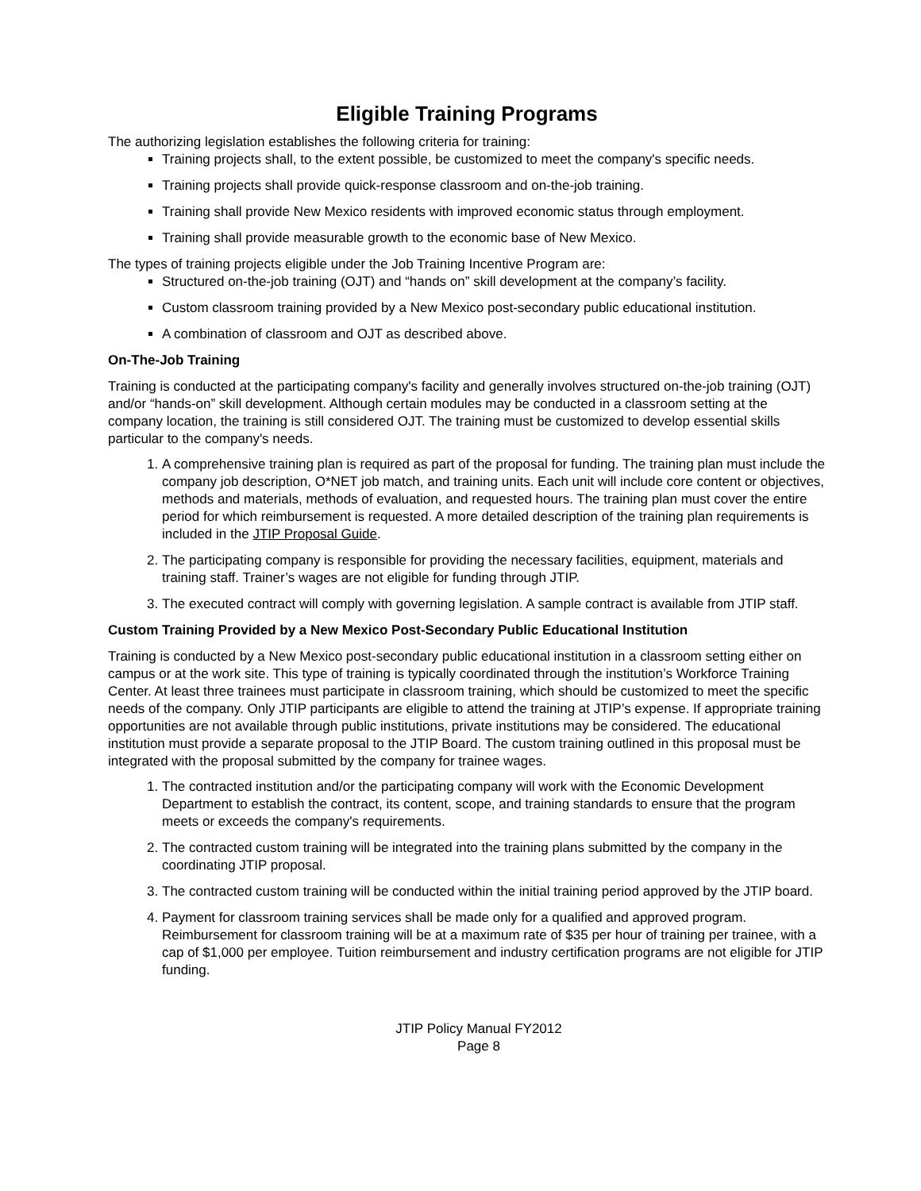Eligible Training Programs
The authorizing legislation establishes the following criteria for training:
Training projects shall, to the extent possible, be customized to meet the company's specific needs.
Training projects shall provide quick-response classroom and on-the-job training.
Training shall provide New Mexico residents with improved economic status through employment.
Training shall provide measurable growth to the economic base of New Mexico.
The types of training projects eligible under the Job Training Incentive Program are:
Structured on-the-job training (OJT) and “hands on” skill development at the company’s facility.
Custom classroom training provided by a New Mexico post-secondary public educational institution.
A combination of classroom and OJT as described above.
On-The-Job Training
Training is conducted at the participating company's facility and generally involves structured on-the-job training (OJT) and/or “hands-on” skill development. Although certain modules may be conducted in a classroom setting at the company location, the training is still considered OJT. The training must be customized to develop essential skills particular to the company's needs.
1. A comprehensive training plan is required as part of the proposal for funding. The training plan must include the company job description, O*NET job match, and training units. Each unit will include core content or objectives, methods and materials, methods of evaluation, and requested hours. The training plan must cover the entire period for which reimbursement is requested. A more detailed description of the training plan requirements is included in the JTIP Proposal Guide.
2. The participating company is responsible for providing the necessary facilities, equipment, materials and training staff. Trainer’s wages are not eligible for funding through JTIP.
3. The executed contract will comply with governing legislation. A sample contract is available from JTIP staff.
Custom Training Provided by a New Mexico Post-Secondary Public Educational Institution
Training is conducted by a New Mexico post-secondary public educational institution in a classroom setting either on campus or at the work site. This type of training is typically coordinated through the institution’s Workforce Training Center. At least three trainees must participate in classroom training, which should be customized to meet the specific needs of the company. Only JTIP participants are eligible to attend the training at JTIP’s expense. If appropriate training opportunities are not available through public institutions, private institutions may be considered. The educational institution must provide a separate proposal to the JTIP Board. The custom training outlined in this proposal must be integrated with the proposal submitted by the company for trainee wages.
1. The contracted institution and/or the participating company will work with the Economic Development Department to establish the contract, its content, scope, and training standards to ensure that the program meets or exceeds the company's requirements.
2. The contracted custom training will be integrated into the training plans submitted by the company in the coordinating JTIP proposal.
3. The contracted custom training will be conducted within the initial training period approved by the JTIP board.
4. Payment for classroom training services shall be made only for a qualified and approved program. Reimbursement for classroom training will be at a maximum rate of $35 per hour of training per trainee, with a cap of $1,000 per employee. Tuition reimbursement and industry certification programs are not eligible for JTIP funding.
JTIP Policy Manual FY2012
Page 8